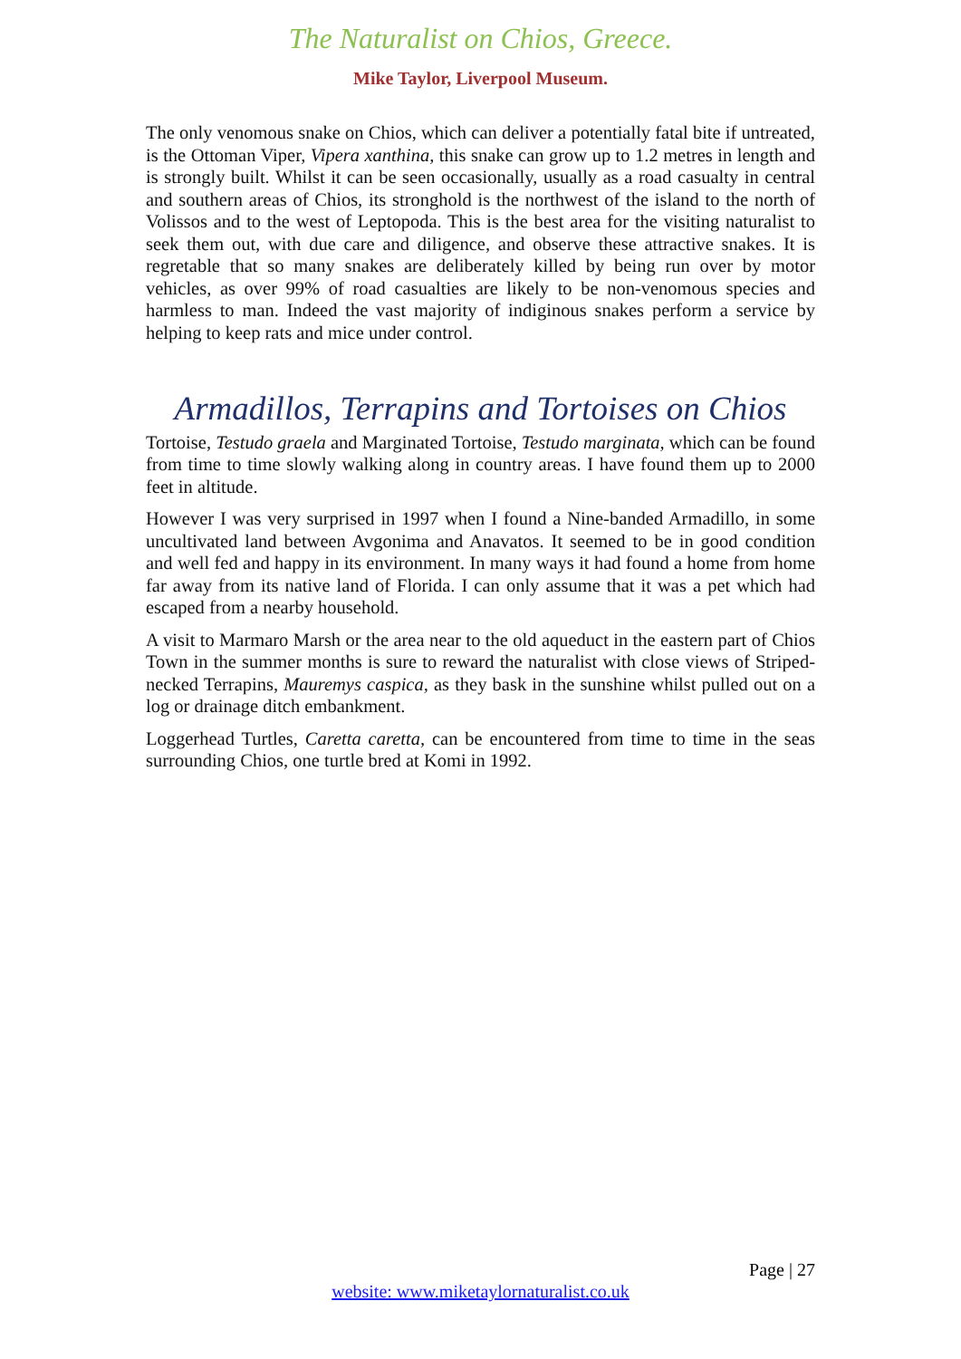The Naturalist on Chios, Greece.
Mike Taylor, Liverpool Museum.
The only venomous snake on Chios, which can deliver a potentially fatal bite if untreated, is the Ottoman Viper, Vipera xanthina, this snake can grow up to 1.2 metres in length and is strongly built. Whilst it can be seen occasionally, usually as a road casualty in central and southern areas of Chios, its stronghold is the northwest of the island to the north of Volissos and to the west of Leptopoda. This is the best area for the visiting naturalist to seek them out, with due care and diligence, and observe these attractive snakes. It is regretable that so many snakes are deliberately killed by being run over by motor vehicles, as over 99% of road casualties are likely to be non-venomous species and harmless to man. Indeed the vast majority of indiginous snakes perform a service by helping to keep rats and mice under control.
Armadillos, Terrapins and Tortoises on Chios
Tortoise, Testudo graela and Marginated Tortoise, Testudo marginata, which can be found from time to time slowly walking along in country areas. I have found them up to 2000 feet in altitude.
However I was very surprised in 1997 when I found a Nine-banded Armadillo, in some uncultivated land between Avgonima and Anavatos. It seemed to be in good condition and well fed and happy in its environment. In many ways it had found a home from home far away from its native land of Florida. I can only assume that it was a pet which had escaped from a nearby household.
A visit to Marmaro Marsh or the area near to the old aqueduct in the eastern part of Chios Town in the summer months is sure to reward the naturalist with close views of Striped-necked Terrapins, Mauremys caspica, as they bask in the sunshine whilst pulled out on a log or drainage ditch embankment.
Loggerhead Turtles, Caretta caretta, can be encountered from time to time in the seas surrounding Chios, one turtle bred at Komi in 1992.
Page | 27
website: www.miketaylornaturalist.co.uk